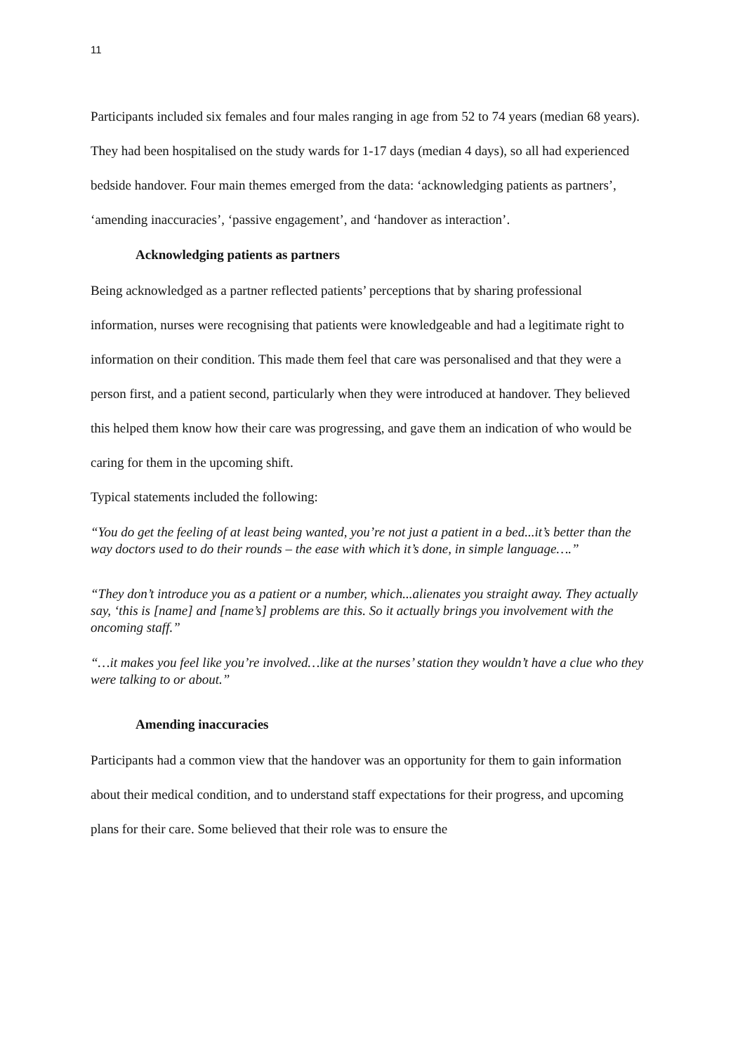11
Participants included six females and four males ranging in age from 52 to 74 years (median 68 years). They had been hospitalised on the study wards for 1-17 days (median 4 days), so all had experienced bedside handover. Four main themes emerged from the data: ‘acknowledging patients as partners’, ‘amending inaccuracies’, ‘passive engagement’, and ‘handover as interaction’.
Acknowledging patients as partners
Being acknowledged as a partner reflected patients’ perceptions that by sharing professional information, nurses were recognising that patients were knowledgeable and had a legitimate right to information on their condition. This made them feel that care was personalised and that they were a person first, and a patient second, particularly when they were introduced at handover. They believed this helped them know how their care was progressing, and gave them an indication of who would be caring for them in the upcoming shift.
Typical statements included the following:
“You do get the feeling of at least being wanted, you’re not just a patient in a bed...it’s better than the way doctors used to do their rounds – the ease with which it’s done, in simple language….”
“They don’t introduce you as a patient or a number, which...alienates you straight away. They actually say, ‘this is [name] and [name’s] problems are this. So it actually brings you involvement with the oncoming staff.”
“…it makes you feel like you’re involved…like at the nurses’ station they wouldn’t have a clue who they were talking to or about.”
Amending inaccuracies
Participants had a common view that the handover was an opportunity for them to gain information about their medical condition, and to understand staff expectations for their progress, and upcoming plans for their care. Some believed that their role was to ensure the